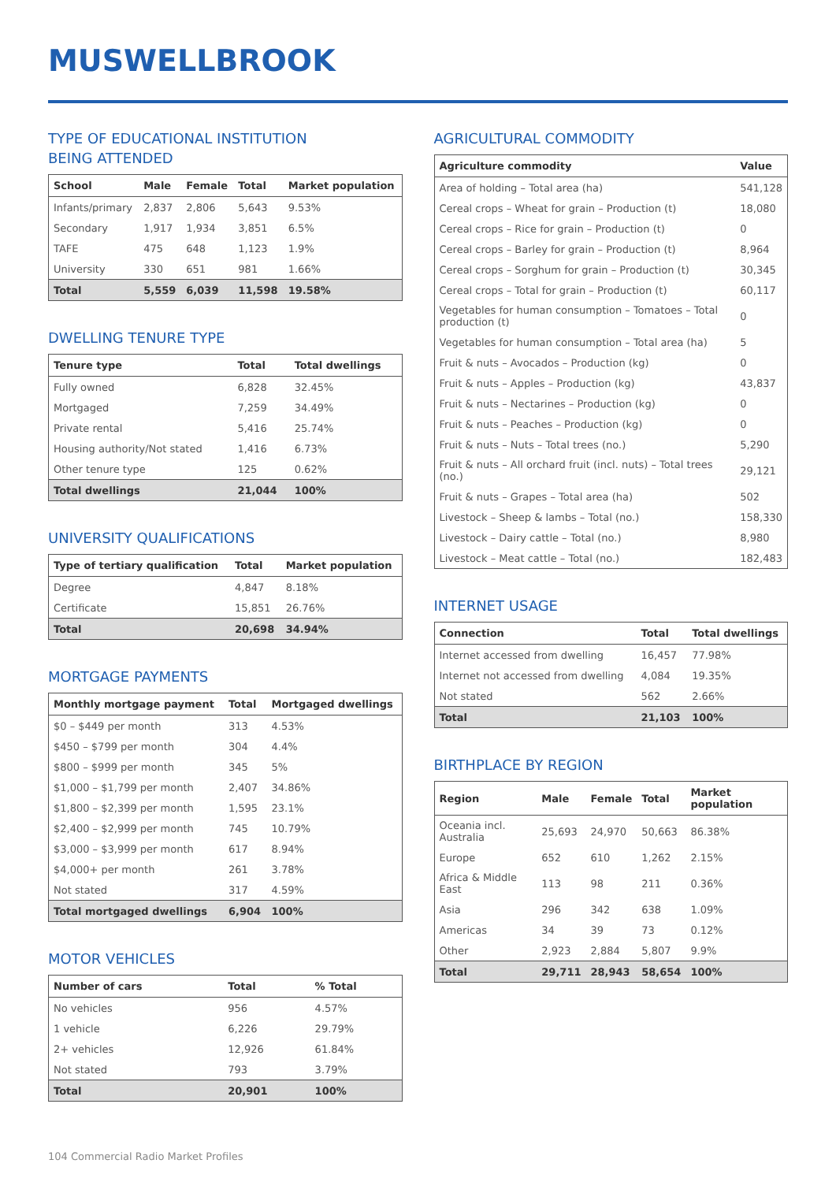MUSWELLBROOK
TYPE OF EDUCATIONAL INSTITUTION
BEING ATTENDED
| School | Male | Female | Total | Market population |
| --- | --- | --- | --- | --- |
| Infants/primary | 2,837 | 2,806 | 5,643 | 9.53% |
| Secondary | 1,917 | 1,934 | 3,851 | 6.5% |
| TAFE | 475 | 648 | 1,123 | 1.9% |
| University | 330 | 651 | 981 | 1.66% |
| Total | 5,559 | 6,039 | 11,598 | 19.58% |
DWELLING TENURE TYPE
| Tenure type | Total | Total dwellings |
| --- | --- | --- |
| Fully owned | 6,828 | 32.45% |
| Mortgaged | 7,259 | 34.49% |
| Private rental | 5,416 | 25.74% |
| Housing authority/Not stated | 1,416 | 6.73% |
| Other tenure type | 125 | 0.62% |
| Total dwellings | 21,044 | 100% |
UNIVERSITY QUALIFICATIONS
| Type of tertiary qualification | Total | Market population |
| --- | --- | --- |
| Degree | 4,847 | 8.18% |
| Certificate | 15,851 | 26.76% |
| Total | 20,698 | 34.94% |
MORTGAGE PAYMENTS
| Monthly mortgage payment | Total | Mortgaged dwellings |
| --- | --- | --- |
| $0 – $449 per month | 313 | 4.53% |
| $450 – $799 per month | 304 | 4.4% |
| $800 – $999 per month | 345 | 5% |
| $1,000 – $1,799 per month | 2,407 | 34.86% |
| $1,800 – $2,399 per month | 1,595 | 23.1% |
| $2,400 – $2,999 per month | 745 | 10.79% |
| $3,000 – $3,999 per month | 617 | 8.94% |
| $4,000+ per month | 261 | 3.78% |
| Not stated | 317 | 4.59% |
| Total mortgaged dwellings | 6,904 | 100% |
MOTOR VEHICLES
| Number of cars | Total | % Total |
| --- | --- | --- |
| No vehicles | 956 | 4.57% |
| 1 vehicle | 6,226 | 29.79% |
| 2+ vehicles | 12,926 | 61.84% |
| Not stated | 793 | 3.79% |
| Total | 20,901 | 100% |
AGRICULTURAL COMMODITY
| Agriculture commodity | Value |
| --- | --- |
| Area of holding – Total area (ha) | 541,128 |
| Cereal crops – Wheat for grain – Production (t) | 18,080 |
| Cereal crops – Rice for grain – Production (t) | 0 |
| Cereal crops – Barley for grain – Production (t) | 8,964 |
| Cereal crops – Sorghum for grain – Production (t) | 30,345 |
| Cereal crops – Total for grain – Production (t) | 60,117 |
| Vegetables for human consumption – Tomatoes – Total production (t) | 0 |
| Vegetables for human consumption – Total area (ha) | 5 |
| Fruit & nuts – Avocados – Production (kg) | 0 |
| Fruit & nuts – Apples – Production (kg) | 43,837 |
| Fruit & nuts – Nectarines – Production (kg) | 0 |
| Fruit & nuts – Peaches – Production (kg) | 0 |
| Fruit & nuts – Nuts – Total trees (no.) | 5,290 |
| Fruit & nuts – All orchard fruit (incl. nuts) – Total trees (no.) | 29,121 |
| Fruit & nuts – Grapes – Total area (ha) | 502 |
| Livestock – Sheep & lambs – Total (no.) | 158,330 |
| Livestock – Dairy cattle – Total (no.) | 8,980 |
| Livestock – Meat cattle – Total (no.) | 182,483 |
INTERNET USAGE
| Connection | Total | Total dwellings |
| --- | --- | --- |
| Internet accessed from dwelling | 16,457 | 77.98% |
| Internet not accessed from dwelling | 4,084 | 19.35% |
| Not stated | 562 | 2.66% |
| Total | 21,103 | 100% |
BIRTHPLACE BY REGION
| Region | Male | Female | Total | Market population |
| --- | --- | --- | --- | --- |
| Oceania incl. Australia | 25,693 | 24,970 | 50,663 | 86.38% |
| Europe | 652 | 610 | 1,262 | 2.15% |
| Africa & Middle East | 113 | 98 | 211 | 0.36% |
| Asia | 296 | 342 | 638 | 1.09% |
| Americas | 34 | 39 | 73 | 0.12% |
| Other | 2,923 | 2,884 | 5,807 | 9.9% |
| Total | 29,711 | 28,943 | 58,654 | 100% |
104 Commercial Radio Market Profiles